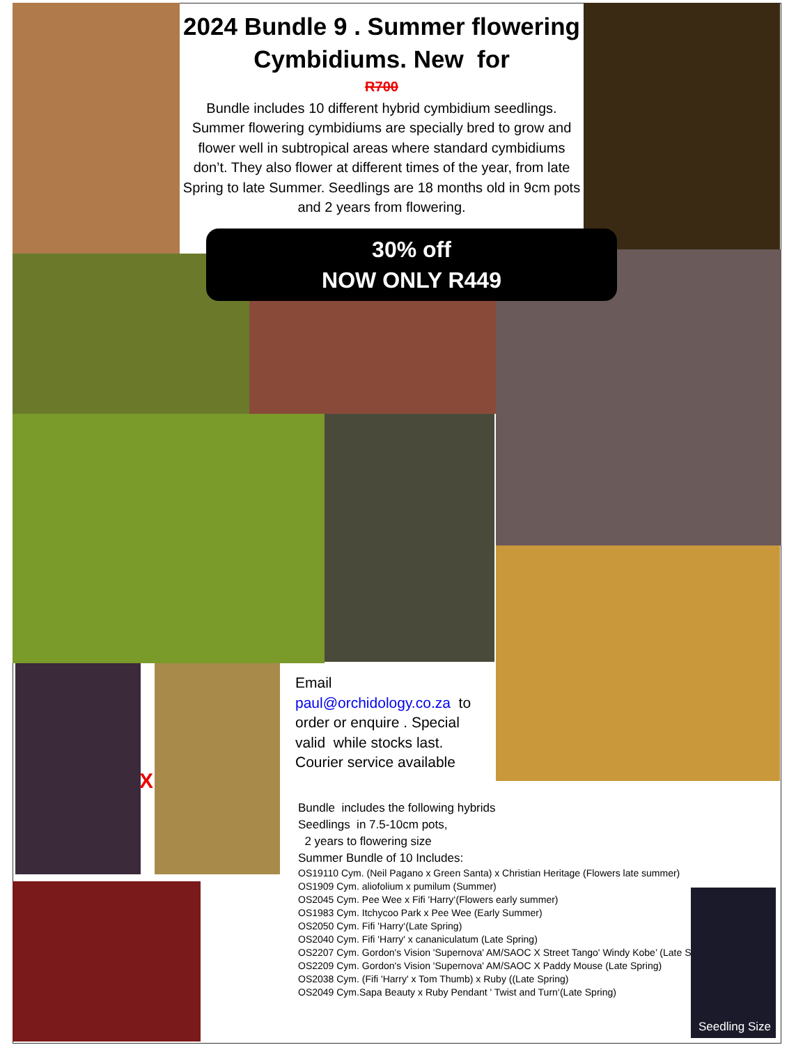2024 Bundle 9 . Summer flowering Cymbidiums. New for
R700
Bundle includes 10 different hybrid cymbidium seedlings. Summer flowering cymbidiums are specially bred to grow and flower well in subtropical areas where standard cymbidiums don’t. They also flower at different times of the year, from late Spring to late Summer. Seedlings are 18 months old in 9cm pots and 2 years from flowering.
30% off
NOW ONLY R449
X
Email
paul@orchidology.co.za to order or enquire . Special valid while stocks last.
Courier service available
Bundle includes the following hybrids
Seedlings in 7.5-10cm pots,
2 years to flowering size
Summer Bundle of 10 Includes:
OS19110 Cym. (Neil Pagano x Green Santa) x Christian Heritage (Flowers late summer)
OS1909 Cym. aliofolium x pumilum (Summer)
OS2045 Cym. Pee Wee x Fifi 'Harry‘(Flowers early summer)
OS1983 Cym. Itchycoo Park x Pee Wee (Early Summer)
OS2050 Cym. Fifi 'Harry‘(Late Spring)
OS2040 Cym. Fifi 'Harry' x cananiculatum (Late Spring)
OS2207 Cym. Gordon's Vision 'Supernova' AM/SAOC X Street Tango' Windy Kobe’ (Late S
OS2209 Cym. Gordon's Vision 'Supernova' AM/SAOC X Paddy Mouse (Late Spring)
OS2038 Cym. (Fifi 'Harry' x Tom Thumb) x Ruby ((Late Spring)
OS2049 Cym.Sapa Beauty x Ruby Pendant ' Twist and Turn‘(Late Spring)
Seedling Size